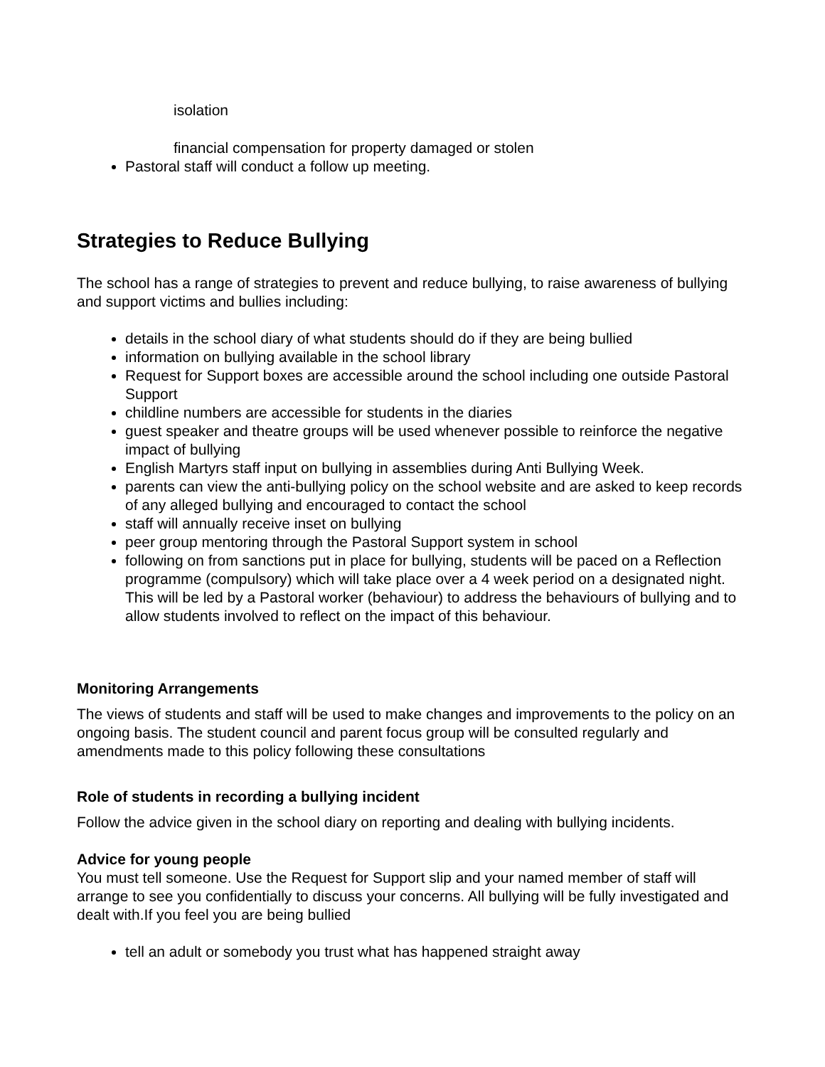isolation
financial compensation for property damaged or stolen
Pastoral staff will conduct a follow up meeting.
Strategies to Reduce Bullying
The school has a range of strategies to prevent and reduce bullying, to raise awareness of bullying and support victims and bullies including:
details in the school diary of what students should do if they are being bullied
information on bullying available in the school library
Request for Support boxes are accessible around the school including one outside Pastoral Support
childline numbers are accessible for students in the diaries
guest speaker and theatre groups will be used whenever possible to reinforce the negative impact of bullying
English Martyrs staff input on bullying in assemblies during Anti Bullying Week.
parents can view the anti-bullying policy on the school website and are asked to keep records of any alleged bullying and encouraged to contact the school
staff will annually receive inset on bullying
peer group mentoring through the Pastoral Support system in school
following on from sanctions put in place for bullying, students will be paced on a Reflection programme (compulsory) which will take place over a 4 week period on a designated night. This will be led by a Pastoral worker (behaviour) to address the behaviours of bullying and to allow students involved to reflect on the impact of this behaviour.
Monitoring Arrangements
The views of students and staff will be used to make changes and improvements to the policy on an ongoing basis. The student council and parent focus group will be consulted regularly and amendments made to this policy following these consultations
Role of students in recording a bullying incident
Follow the advice given in the school diary on reporting and dealing with bullying incidents.
Advice for young people
You must tell someone. Use the Request for Support slip and your named member of staff will arrange to see you confidentially to discuss your concerns. All bullying will be fully investigated and dealt with.If you feel you are being bullied
tell an adult or somebody you trust what has happened straight away